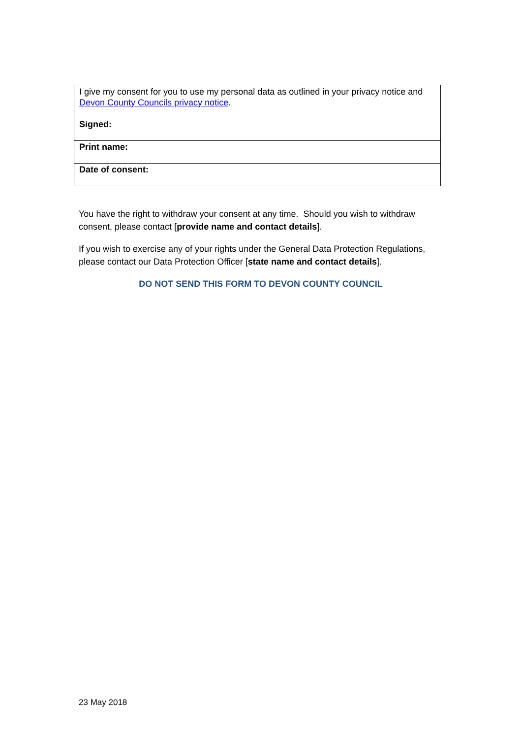| I give my consent for you to use my personal data as outlined in your privacy notice and Devon County Councils privacy notice . |
| Signed: |
| Print name: |
| Date of consent: |
You have the right to withdraw your consent at any time. Should you wish to withdraw consent, please contact [provide name and contact details].
If you wish to exercise any of your rights under the General Data Protection Regulations, please contact our Data Protection Officer [state name and contact details].
DO NOT SEND THIS FORM TO DEVON COUNTY COUNCIL
23 May 2018